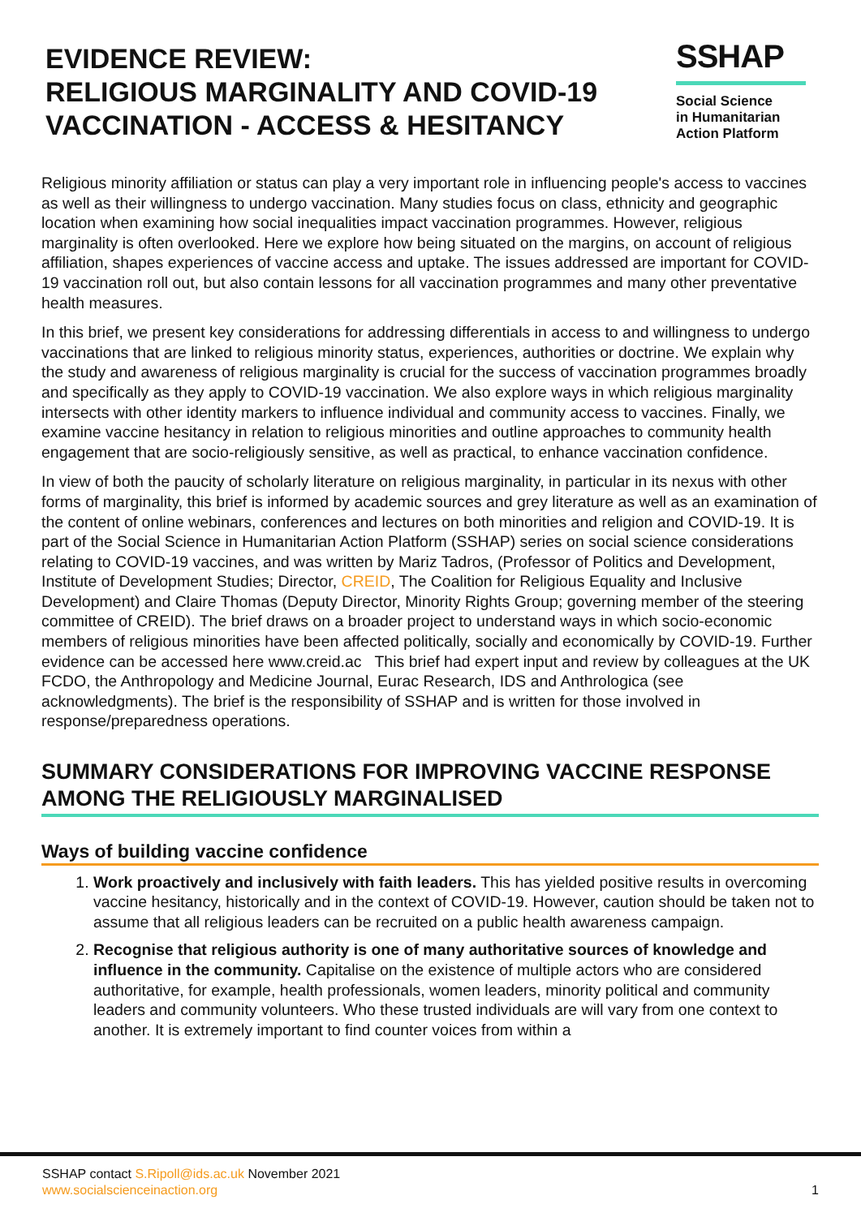EVIDENCE REVIEW:
RELIGIOUS MARGINALITY AND COVID-19
VACCINATION - ACCESS & HESITANCY
SSHAP
Social Science
in Humanitarian
Action Platform
Religious minority affiliation or status can play a very important role in influencing people's access to vaccines as well as their willingness to undergo vaccination. Many studies focus on class, ethnicity and geographic location when examining how social inequalities impact vaccination programmes. However, religious marginality is often overlooked. Here we explore how being situated on the margins, on account of religious affiliation, shapes experiences of vaccine access and uptake. The issues addressed are important for COVID-19 vaccination roll out, but also contain lessons for all vaccination programmes and many other preventative health measures.
In this brief, we present key considerations for addressing differentials in access to and willingness to undergo vaccinations that are linked to religious minority status, experiences, authorities or doctrine. We explain why the study and awareness of religious marginality is crucial for the success of vaccination programmes broadly and specifically as they apply to COVID-19 vaccination. We also explore ways in which religious marginality intersects with other identity markers to influence individual and community access to vaccines. Finally, we examine vaccine hesitancy in relation to religious minorities and outline approaches to community health engagement that are socio-religiously sensitive, as well as practical, to enhance vaccination confidence.
In view of both the paucity of scholarly literature on religious marginality, in particular in its nexus with other forms of marginality, this brief is informed by academic sources and grey literature as well as an examination of the content of online webinars, conferences and lectures on both minorities and religion and COVID-19. It is part of the Social Science in Humanitarian Action Platform (SSHAP) series on social science considerations relating to COVID-19 vaccines, and was written by Mariz Tadros, (Professor of Politics and Development, Institute of Development Studies; Director, CREID, The Coalition for Religious Equality and Inclusive Development) and Claire Thomas (Deputy Director, Minority Rights Group; governing member of the steering committee of CREID). The brief draws on a broader project to understand ways in which socio-economic members of religious minorities have been affected politically, socially and economically by COVID-19. Further evidence can be accessed here www.creid.ac This brief had expert input and review by colleagues at the UK FCDO, the Anthropology and Medicine Journal, Eurac Research, IDS and Anthrologica (see acknowledgments). The brief is the responsibility of SSHAP and is written for those involved in response/preparedness operations.
SUMMARY CONSIDERATIONS FOR IMPROVING VACCINE RESPONSE AMONG THE RELIGIOUSLY MARGINALISED
Ways of building vaccine confidence
1. Work proactively and inclusively with faith leaders. This has yielded positive results in overcoming vaccine hesitancy, historically and in the context of COVID-19. However, caution should be taken not to assume that all religious leaders can be recruited on a public health awareness campaign.
2. Recognise that religious authority is one of many authoritative sources of knowledge and influence in the community. Capitalise on the existence of multiple actors who are considered authoritative, for example, health professionals, women leaders, minority political and community leaders and community volunteers. Who these trusted individuals are will vary from one context to another. It is extremely important to find counter voices from within a
SSHAP contact S.Ripoll@ids.ac.uk November 2021
www.socialscienceinaction.org
1